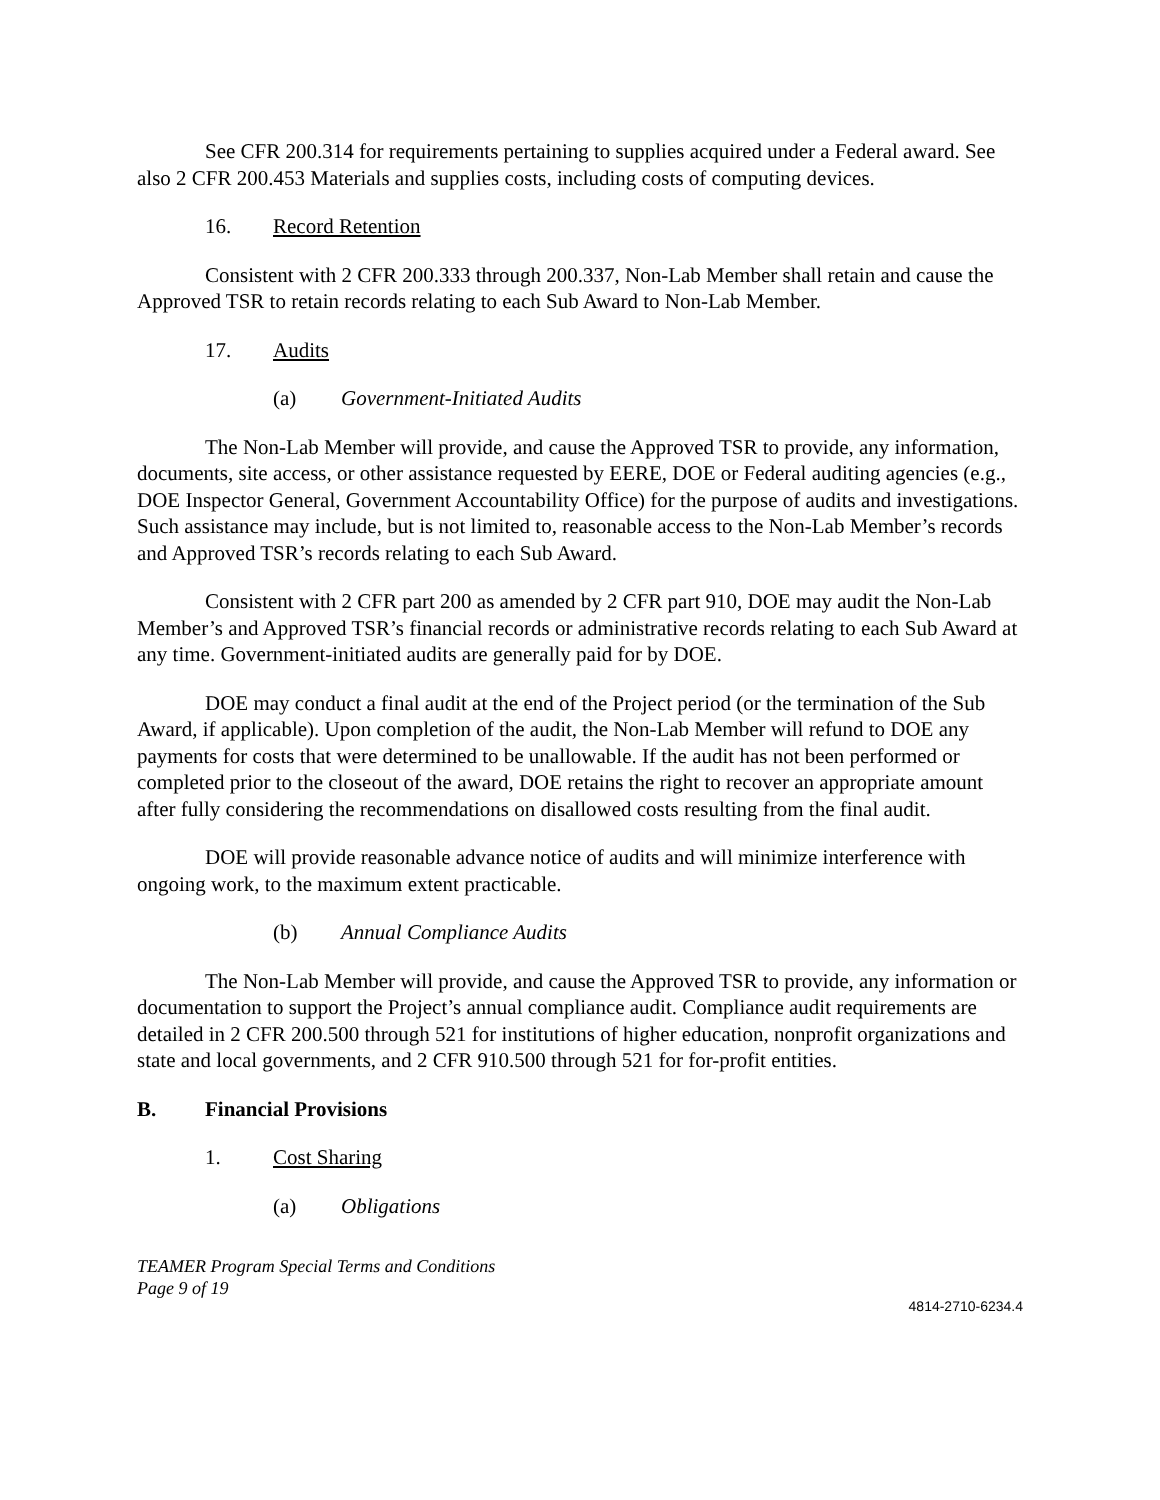See CFR 200.314 for requirements pertaining to supplies acquired under a Federal award. See also 2 CFR 200.453 Materials and supplies costs, including costs of computing devices.
16. Record Retention
Consistent with 2 CFR 200.333 through 200.337, Non-Lab Member shall retain and cause the Approved TSR to retain records relating to each Sub Award to Non-Lab Member.
17. Audits
(a) Government-Initiated Audits
The Non-Lab Member will provide, and cause the Approved TSR to provide, any information, documents, site access, or other assistance requested by EERE, DOE or Federal auditing agencies (e.g., DOE Inspector General, Government Accountability Office) for the purpose of audits and investigations. Such assistance may include, but is not limited to, reasonable access to the Non-Lab Member’s records and Approved TSR’s records relating to each Sub Award.
Consistent with 2 CFR part 200 as amended by 2 CFR part 910, DOE may audit the Non-Lab Member’s and Approved TSR’s financial records or administrative records relating to each Sub Award at any time. Government-initiated audits are generally paid for by DOE.
DOE may conduct a final audit at the end of the Project period (or the termination of the Sub Award, if applicable). Upon completion of the audit, the Non-Lab Member will refund to DOE any payments for costs that were determined to be unallowable. If the audit has not been performed or completed prior to the closeout of the award, DOE retains the right to recover an appropriate amount after fully considering the recommendations on disallowed costs resulting from the final audit.
DOE will provide reasonable advance notice of audits and will minimize interference with ongoing work, to the maximum extent practicable.
(b) Annual Compliance Audits
The Non-Lab Member will provide, and cause the Approved TSR to provide, any information or documentation to support the Project’s annual compliance audit. Compliance audit requirements are detailed in 2 CFR 200.500 through 521 for institutions of higher education, nonprofit organizations and state and local governments, and 2 CFR 910.500 through 521 for for-profit entities.
B. Financial Provisions
1. Cost Sharing
(a) Obligations
TEAMER Program Special Terms and Conditions
Page 9 of 19
4814-2710-6234.4